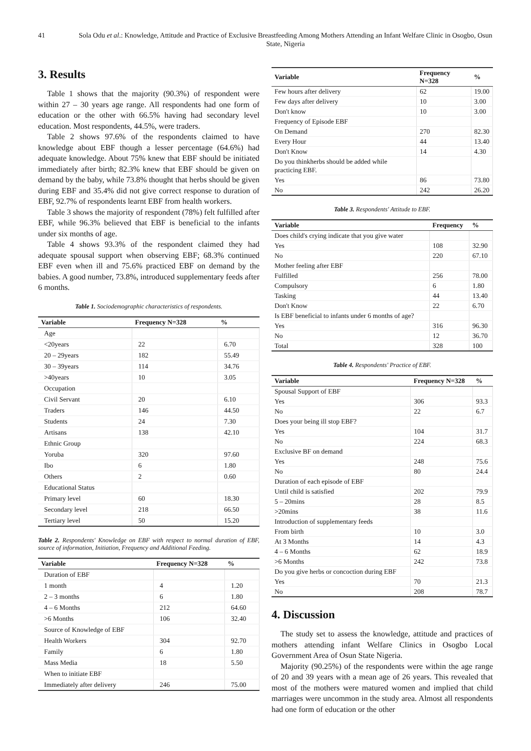41 Sola Odu et al.: Knowledge, Attitude and Practice of Exclusive Breastfeeding Among Mothers Attending an Infant Welfare Clinic in Osogbo, Osun State, Nigeria
3. Results
Table 1 shows that the majority (90.3%) of respondent were within 27 – 30 years age range. All respondents had one form of education or the other with 66.5% having had secondary level education. Most respondents, 44.5%, were traders.
Table 2 shows 97.6% of the respondents claimed to have knowledge about EBF though a lesser percentage (64.6%) had adequate knowledge. About 75% knew that EBF should be initiated immediately after birth; 82.3% knew that EBF should be given on demand by the baby, while 73.8% thought that herbs should be given during EBF and 35.4% did not give correct response to duration of EBF, 92.7% of respondents learnt EBF from health workers.
Table 3 shows the majority of respondent (78%) felt fulfilled after EBF, while 96.3% believed that EBF is beneficial to the infants under six months of age.
Table 4 shows 93.3% of the respondent claimed they had adequate spousal support when observing EBF; 68.3% continued EBF even when ill and 75.6% practiced EBF on demand by the babies. A good number, 73.8%, introduced supplementary feeds after 6 months.
Table 1. Sociodemographic characteristics of respondents.
| Variable | Frequency N=328 | % |
| --- | --- | --- |
| Age | | |
| <20years | 22 | 6.70 |
| 20 – 29years | 182 | 55.49 |
| 30 – 39years | 114 | 34.76 |
| >40years | 10 | 3.05 |
| Occupation | | |
| Civil Servant | 20 | 6.10 |
| Traders | 146 | 44.50 |
| Students | 24 | 7.30 |
| Artisans | 138 | 42.10 |
| Ethnic Group | | |
| Yoruba | 320 | 97.60 |
| Ibo | 6 | 1.80 |
| Others | 2 | 0.60 |
| Educational Status | | |
| Primary level | 60 | 18.30 |
| Secondary level | 218 | 66.50 |
| Tertiary level | 50 | 15.20 |
Table 2. Respondents' Knowledge on EBF with respect to normal duration of EBF, source of information, Initiation, Frequency and Additional Feeding.
| Variable | Frequency N=328 | % |
| --- | --- | --- |
| Duration of EBF | | |
| 1 month | 4 | 1.20 |
| 2 – 3 months | 6 | 1.80 |
| 4 – 6 Months | 212 | 64.60 |
| >6 Months | 106 | 32.40 |
| Source of Knowledge of EBF | | |
| Health Workers | 304 | 92.70 |
| Family | 6 | 1.80 |
| Mass Media | 18 | 5.50 |
| When to initiate EBF | | |
| Immediately after delivery | 246 | 75.00 |
| Variable | Frequency N=328 | % |
| --- | --- | --- |
| Few hours after delivery | 62 | 19.00 |
| Few days after delivery | 10 | 3.00 |
| Don't know | 10 | 3.00 |
| Frequency of Episode EBF | | |
| On Demand | 270 | 82.30 |
| Every Hour | 44 | 13.40 |
| Don't Know | 14 | 4.30 |
| Do you thinkherbs should be added while practicing EBF. | | |
| Yes | 86 | 73.80 |
| No | 242 | 26.20 |
Table 3. Respondents' Attitude to EBF.
| Variable | Frequency | % |
| --- | --- | --- |
| Does child's crying indicate that you give water | | |
| Yes | 108 | 32.90 |
| No | 220 | 67.10 |
| Mother feeling after EBF | | |
| Fulfilled | 256 | 78.00 |
| Compulsory | 6 | 1.80 |
| Tasking | 44 | 13.40 |
| Don't Know | 22 | 6.70 |
| Is EBF beneficial to infants under 6 months of age? | | |
| Yes | 316 | 96.30 |
| No | 12 | 36.70 |
| Total | 328 | 100 |
Table 4. Respondents' Practice of EBF.
| Variable | Frequency N=328 | % |
| --- | --- | --- |
| Spousal Support of EBF | | |
| Yes | 306 | 93.3 |
| No | 22 | 6.7 |
| Does your being ill stop EBF? | | |
| Yes | 104 | 31.7 |
| No | 224 | 68.3 |
| Exclusive BF on demand | | |
| Yes | 248 | 75.6 |
| No | 80 | 24.4 |
| Duration of each episode of EBF | | |
| Until child is satisfied | 202 | 79.9 |
| 5 – 20mins | 28 | 8.5 |
| >20mins | 38 | 11.6 |
| Introduction of supplementary feeds | | |
| From birth | 10 | 3.0 |
| At 3 Months | 14 | 4.3 |
| 4 – 6 Months | 62 | 18.9 |
| >6 Months | 242 | 73.8 |
| Do you give herbs or concoction during EBF | | |
| Yes | 70 | 21.3 |
| No | 208 | 78.7 |
4. Discussion
The study set to assess the knowledge, attitude and practices of mothers attending infant Welfare Clinics in Osogbo Local Government Area of Osun State Nigeria.
Majority (90.25%) of the respondents were within the age range of 20 and 39 years with a mean age of 26 years. This revealed that most of the mothers were matured women and implied that child marriages were uncommon in the study area. Almost all respondents had one form of education or the other